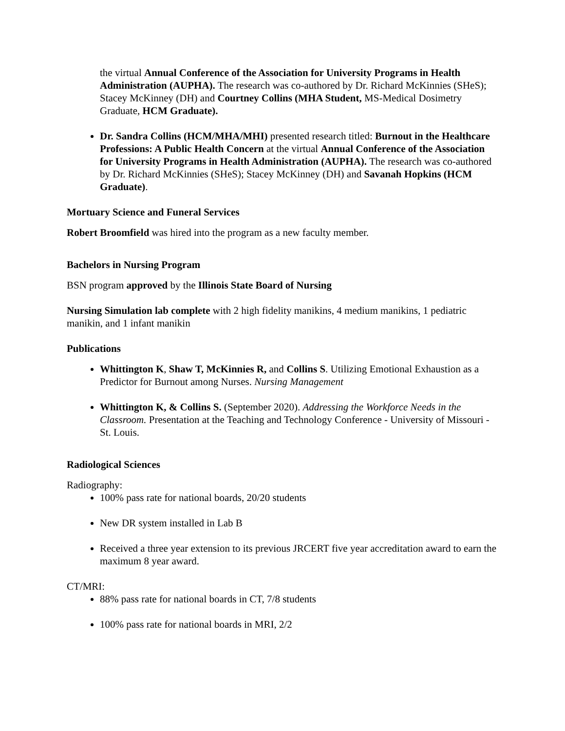the virtual Annual Conference of the Association for University Programs in Health Administration (AUPHA). The research was co-authored by Dr. Richard McKinnies (SHeS); Stacey McKinney (DH) and Courtney Collins (MHA Student, MS-Medical Dosimetry Graduate, HCM Graduate).
Dr. Sandra Collins (HCM/MHA/MHI) presented research titled: Burnout in the Healthcare Professions: A Public Health Concern at the virtual Annual Conference of the Association for University Programs in Health Administration (AUPHA). The research was co-authored by Dr. Richard McKinnies (SHeS); Stacey McKinney (DH) and Savanah Hopkins (HCM Graduate).
Mortuary Science and Funeral Services
Robert Broomfield was hired into the program as a new faculty member.
Bachelors in Nursing Program
BSN program approved by the Illinois State Board of Nursing
Nursing Simulation lab complete with 2 high fidelity manikins, 4 medium manikins, 1 pediatric manikin, and 1 infant manikin
Publications
Whittington K, Shaw T, McKinnies R, and Collins S. Utilizing Emotional Exhaustion as a Predictor for Burnout among Nurses. Nursing Management
Whittington K, & Collins S. (September 2020). Addressing the Workforce Needs in the Classroom. Presentation at the Teaching and Technology Conference - University of Missouri - St. Louis.
Radiological Sciences
Radiography:
100% pass rate for national boards, 20/20 students
New DR system installed in Lab B
Received a three year extension to its previous JRCERT five year accreditation award to earn the maximum 8 year award.
CT/MRI:
88% pass rate for national boards in CT, 7/8 students
100% pass rate for national boards in MRI, 2/2